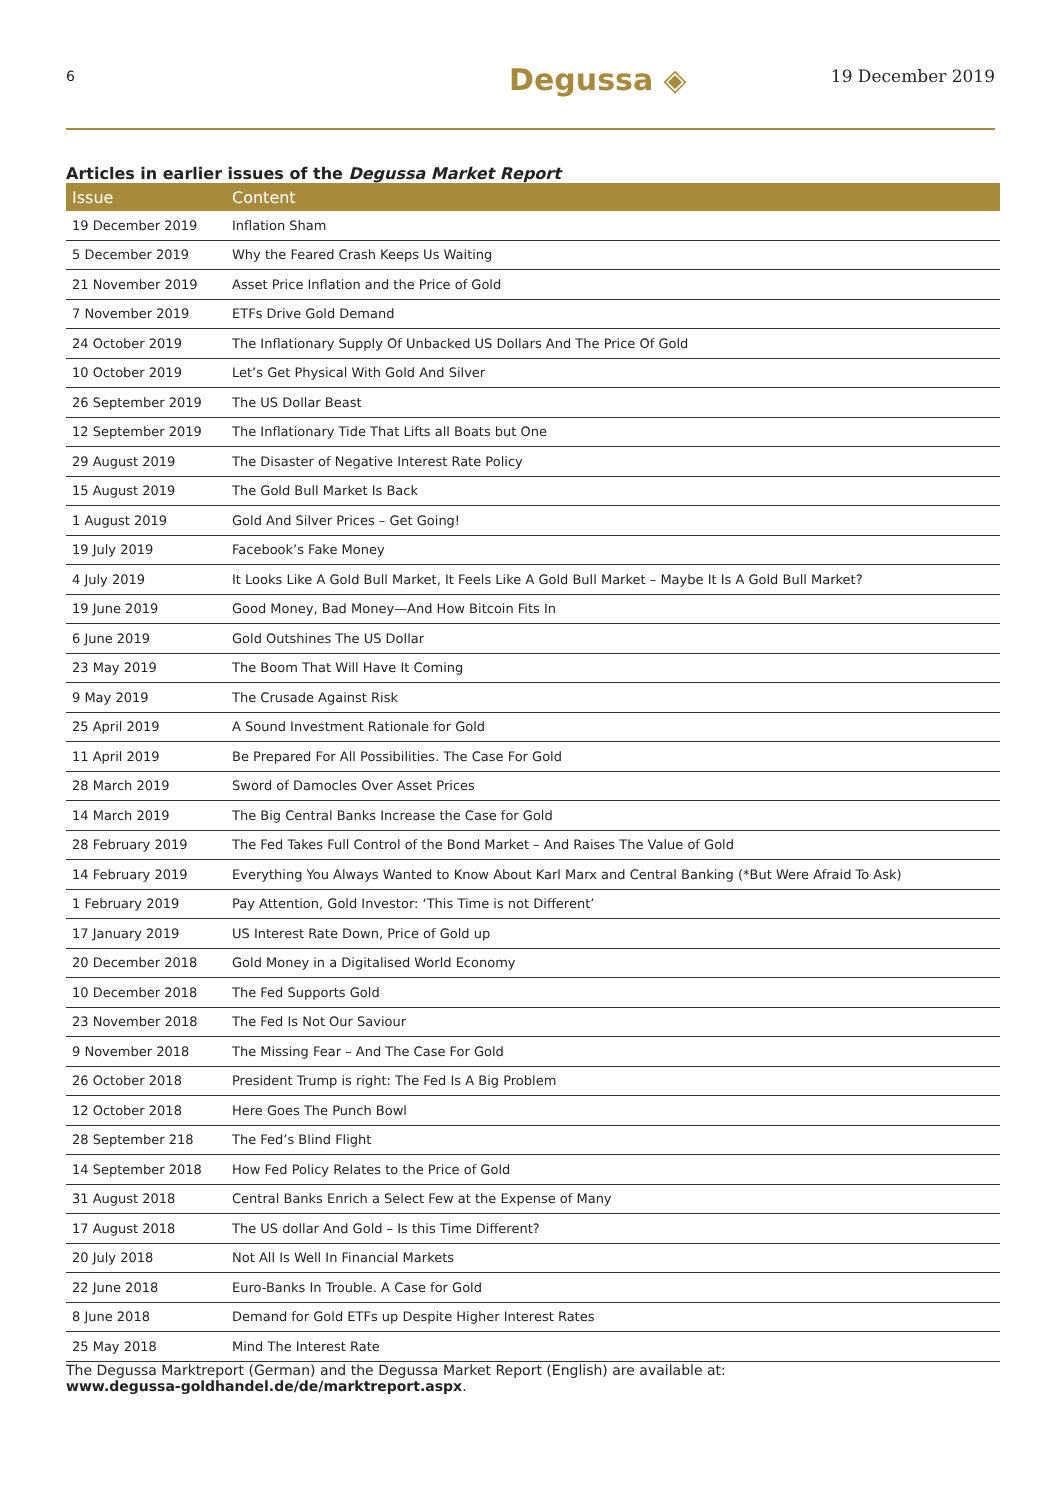6 Degussa ◈ 19 December 2019
Articles in earlier issues of the Degussa Market Report
| Issue | Content |
| --- | --- |
| 19 December 2019 | Inflation Sham |
| 5 December 2019 | Why the Feared Crash Keeps Us Waiting |
| 21 November 2019 | Asset Price Inflation and the Price of Gold |
| 7 November 2019 | ETFs Drive Gold Demand |
| 24 October 2019 | The Inflationary Supply Of Unbacked US Dollars And The Price Of Gold |
| 10 October 2019 | Let’s Get Physical With Gold And Silver |
| 26 September 2019 | The US Dollar Beast |
| 12 September 2019 | The Inflationary Tide That Lifts all Boats but One |
| 29 August 2019 | The Disaster of Negative Interest Rate Policy |
| 15 August 2019 | The Gold Bull Market Is Back |
| 1 August 2019 | Gold And Silver Prices – Get Going! |
| 19 July 2019 | Facebook’s Fake Money |
| 4 July 2019 | It Looks Like A Gold Bull Market, It Feels Like A Gold Bull Market – Maybe It Is A Gold Bull Market? |
| 19 June 2019 | Good Money, Bad Money—And How Bitcoin Fits In |
| 6 June 2019 | Gold Outshines The US Dollar |
| 23 May 2019 | The Boom That Will Have It Coming |
| 9 May 2019 | The Crusade Against Risk |
| 25 April 2019 | A Sound Investment Rationale for Gold |
| 11 April 2019 | Be Prepared For All Possibilities. The Case For Gold |
| 28 March 2019 | Sword of Damocles Over Asset Prices |
| 14 March 2019 | The Big Central Banks Increase the Case for Gold |
| 28 February 2019 | The Fed Takes Full Control of the Bond Market – And Raises The Value of Gold |
| 14 February 2019 | Everything You Always Wanted to Know About Karl Marx and Central Banking (*But Were Afraid To Ask) |
| 1 February 2019 | Pay Attention, Gold Investor: ‘This Time is not Different’ |
| 17 January 2019 | US Interest Rate Down, Price of Gold up |
| 20 December 2018 | Gold Money in a Digitalised World Economy |
| 10 December 2018 | The Fed Supports Gold |
| 23 November 2018 | The Fed Is Not Our Saviour |
| 9 November 2018 | The Missing Fear – And The Case For Gold |
| 26 October 2018 | President Trump is right: The Fed Is A Big Problem |
| 12 October 2018 | Here Goes The Punch Bowl |
| 28 September 218 | The Fed’s Blind Flight |
| 14 September 2018 | How Fed Policy Relates to the Price of Gold |
| 31 August 2018 | Central Banks Enrich a Select Few at the Expense of Many |
| 17 August 2018 | The US dollar And Gold – Is this Time Different? |
| 20 July 2018 | Not All Is Well In Financial Markets |
| 22 June 2018 | Euro-Banks In Trouble. A Case for Gold |
| 8 June 2018 | Demand for Gold ETFs up Despite Higher Interest Rates |
| 25 May 2018 | Mind The Interest Rate |
The Degussa Marktreport (German) and the Degussa Market Report (English) are available at:
www.degussa-goldhandel.de/de/marktreport.aspx.